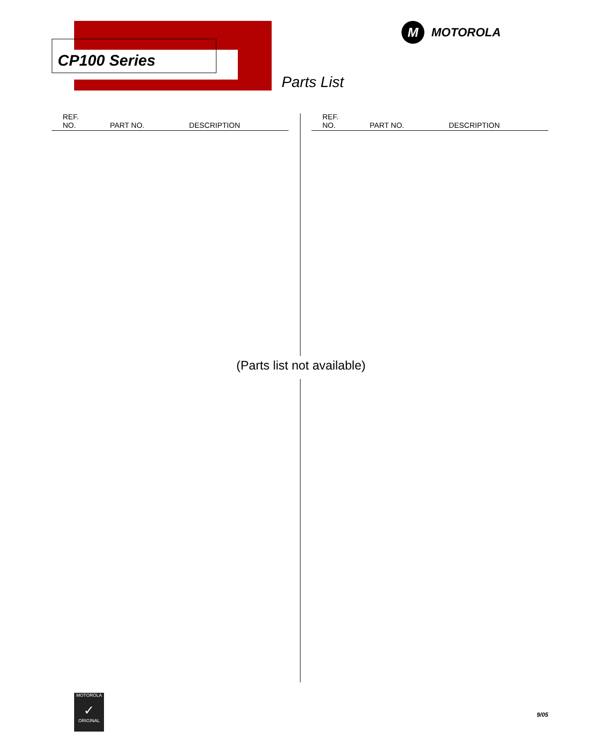CP100 Series
M
MOTOROLA
Parts List
| REF. NO. | PART NO. | DESCRIPTION |
| --- | --- | --- |
| REF. NO. | PART NO. | DESCRIPTION |
| --- | --- | --- |
(Parts list not available)
MOTOROLA
✓
ORIGINAL
9/05